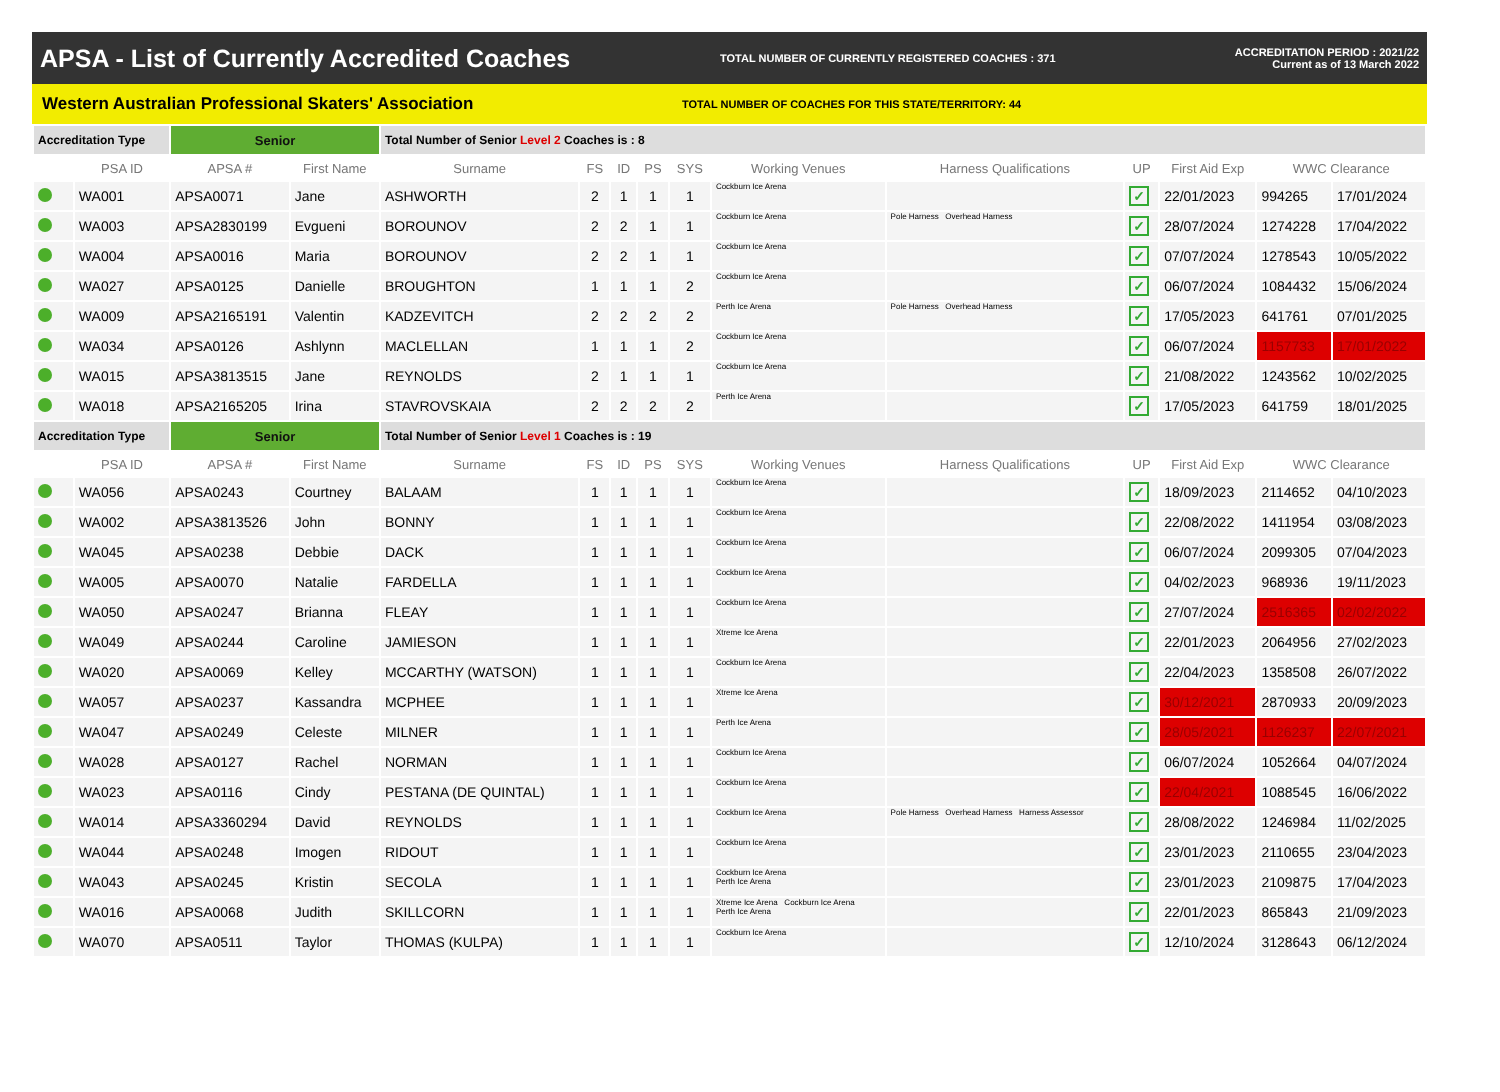APSA - List of Currently Accredited Coaches
TOTAL NUMBER OF CURRENTLY REGISTERED COACHES : 371
ACCREDITATION PERIOD : 2021/22
Current as of 13 March 2022
Western Australian Professional Skaters' Association
TOTAL NUMBER OF COACHES FOR THIS STATE/TERRITORY: 44
| Accreditation Type | | Senior | | Total Number of Senior Level 2 Coaches is : 8 | | | | | | | | | | |
| | PSA ID | APSA # | First Name | Surname | FS | ID | PS | SYS | Working Venues | Harness Qualifications | UP | First Aid Exp | WWC Clearance | |
| | WA001 | APSA0071 | Jane | ASHWORTH | 2 | 1 | 1 | 1 | Cockburn Ice Arena | | ✓ | 22/01/2023 | 994265 | 17/01/2024 |
| | WA003 | APSA2830199 | Evgueni | BOROUNOV | 2 | 2 | 1 | 1 | Cockburn Ice Arena | Pole Harness Overhead Harness | ✓ | 28/07/2024 | 1274228 | 17/04/2022 |
| | WA004 | APSA0016 | Maria | BOROUNOV | 2 | 2 | 1 | 1 | Cockburn Ice Arena | | ✓ | 07/07/2024 | 1278543 | 10/05/2022 |
| | WA027 | APSA0125 | Danielle | BROUGHTON | 1 | 1 | 1 | 2 | Cockburn Ice Arena | | ✓ | 06/07/2024 | 1084432 | 15/06/2024 |
| | WA009 | APSA2165191 | Valentin | KADZEVITCH | 2 | 2 | 2 | 2 | Perth Ice Arena | Pole Harness Overhead Harness | ✓ | 17/05/2023 | 641761 | 07/01/2025 |
| | WA034 | APSA0126 | Ashlynn | MACLELLAN | 1 | 1 | 1 | 2 | Cockburn Ice Arena | | ✓ | 06/07/2024 | 1157733 | 17/01/2022 |
| | WA015 | APSA3813515 | Jane | REYNOLDS | 2 | 1 | 1 | 1 | Cockburn Ice Arena | | ✓ | 21/08/2022 | 1243562 | 10/02/2025 |
| | WA018 | APSA2165205 | Irina | STAVROVSKAIA | 2 | 2 | 2 | 2 | Perth Ice Arena | | ✓ | 17/05/2023 | 641759 | 18/01/2025 |
| Accreditation Type | | Senior | | Total Number of Senior Level 1 Coaches is : 19 | | | | | | | | | | |
| | PSA ID | APSA # | First Name | Surname | FS | ID | PS | SYS | Working Venues | Harness Qualifications | UP | First Aid Exp | WWC Clearance | |
| | WA056 | APSA0243 | Courtney | BALAAM | 1 | 1 | 1 | 1 | Cockburn Ice Arena | | ✓ | 18/09/2023 | 2114652 | 04/10/2023 |
| | WA002 | APSA3813526 | John | BONNY | 1 | 1 | 1 | 1 | Cockburn Ice Arena | | ✓ | 22/08/2022 | 1411954 | 03/08/2023 |
| | WA045 | APSA0238 | Debbie | DACK | 1 | 1 | 1 | 1 | Cockburn Ice Arena | | ✓ | 06/07/2024 | 2099305 | 07/04/2023 |
| | WA005 | APSA0070 | Natalie | FARDELLA | 1 | 1 | 1 | 1 | Cockburn Ice Arena | | ✓ | 04/02/2023 | 968936 | 19/11/2023 |
| | WA050 | APSA0247 | Brianna | FLEAY | 1 | 1 | 1 | 1 | Cockburn Ice Arena | | ✓ | 27/07/2024 | 2516365 | 02/02/2022 |
| | WA049 | APSA0244 | Caroline | JAMIESON | 1 | 1 | 1 | 1 | Xtreme Ice Arena | | ✓ | 22/01/2023 | 2064956 | 27/02/2023 |
| | WA020 | APSA0069 | Kelley | MCCARTHY (WATSON) | 1 | 1 | 1 | 1 | Cockburn Ice Arena | | ✓ | 22/04/2023 | 1358508 | 26/07/2022 |
| | WA057 | APSA0237 | Kassandra | MCPHEE | 1 | 1 | 1 | 1 | Xtreme Ice Arena | | ✓ | 30/12/2021 | 2870933 | 20/09/2023 |
| | WA047 | APSA0249 | Celeste | MILNER | 1 | 1 | 1 | 1 | Perth Ice Arena | | ✓ | 28/05/2021 | 1126237 | 22/07/2021 |
| | WA028 | APSA0127 | Rachel | NORMAN | 1 | 1 | 1 | 1 | Cockburn Ice Arena | | ✓ | 06/07/2024 | 1052664 | 04/07/2024 |
| | WA023 | APSA0116 | Cindy | PESTANA (DE QUINTAL) | 1 | 1 | 1 | 1 | Cockburn Ice Arena | | ✓ | 22/04/2021 | 1088545 | 16/06/2022 |
| | WA014 | APSA3360294 | David | REYNOLDS | 1 | 1 | 1 | 1 | Cockburn Ice Arena | Pole Harness Overhead Harness Harness Assessor | ✓ | 28/08/2022 | 1246984 | 11/02/2025 |
| | WA044 | APSA0248 | Imogen | RIDOUT | 1 | 1 | 1 | 1 | Cockburn Ice Arena | | ✓ | 23/01/2023 | 2110655 | 23/04/2023 |
| | WA043 | APSA0245 | Kristin | SECOLA | 1 | 1 | 1 | 1 | Cockburn Ice Arena Perth Ice Arena | | ✓ | 23/01/2023 | 2109875 | 17/04/2023 |
| | WA016 | APSA0068 | Judith | SKILLCORN | 1 | 1 | 1 | 1 | Xtreme Ice Arena Cockburn Ice Arena Perth Ice Arena | | ✓ | 22/01/2023 | 865843 | 21/09/2023 |
| | WA070 | APSA0511 | Taylor | THOMAS (KULPA) | 1 | 1 | 1 | 1 | Cockburn Ice Arena | | ✓ | 12/10/2024 | 3128643 | 06/12/2024 |